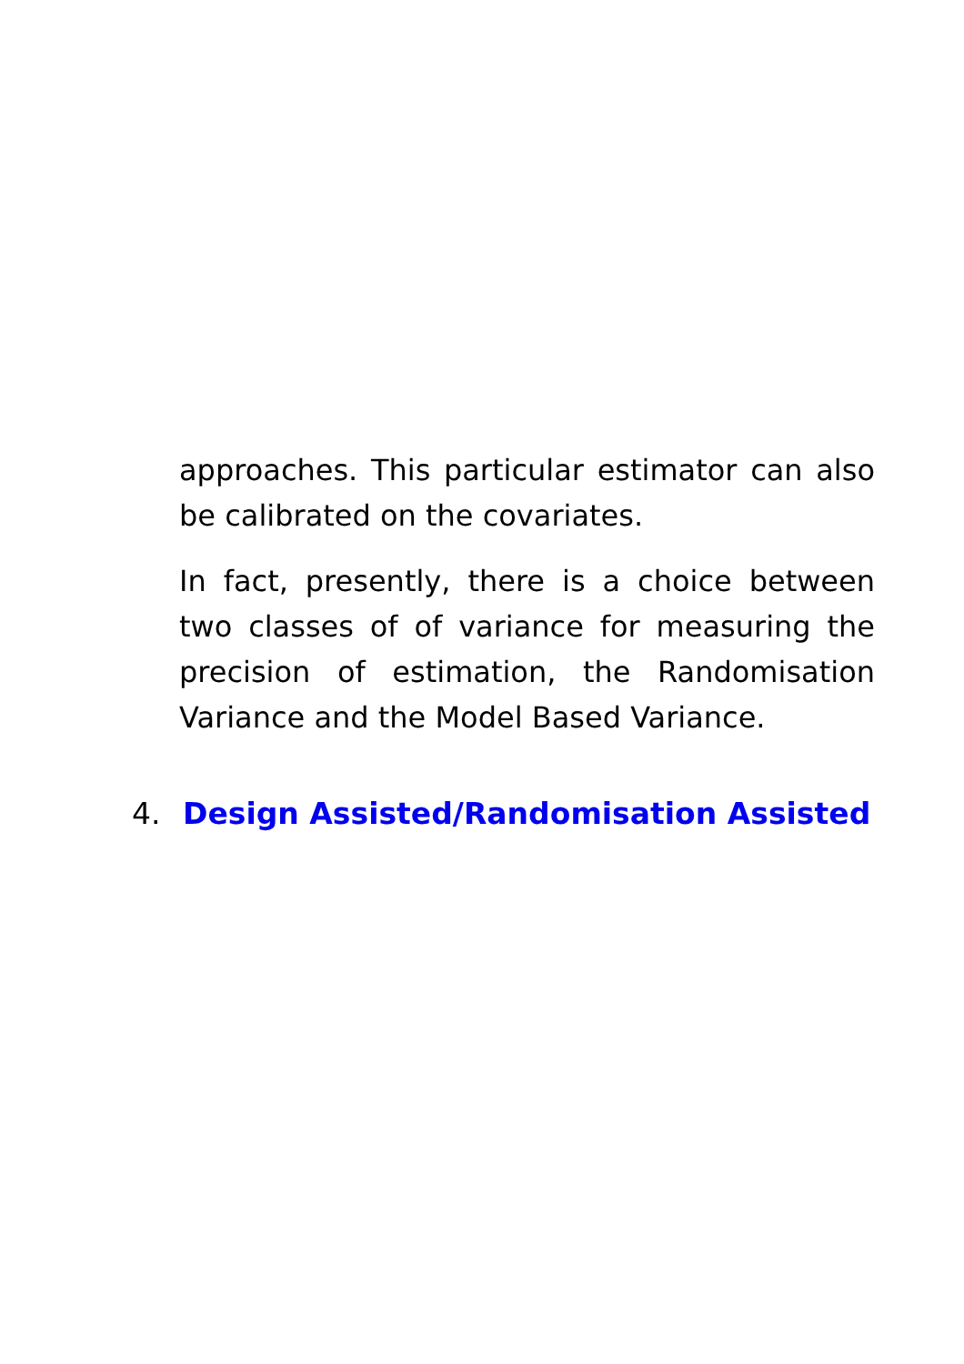approaches. This particular estimator can also be calibrated on the covariates.
In fact, presently, there is a choice between two classes of of variance for measuring the precision of estimation, the Randomisation Variance and the Model Based Variance.
4. Design Assisted/Randomisation Assisted